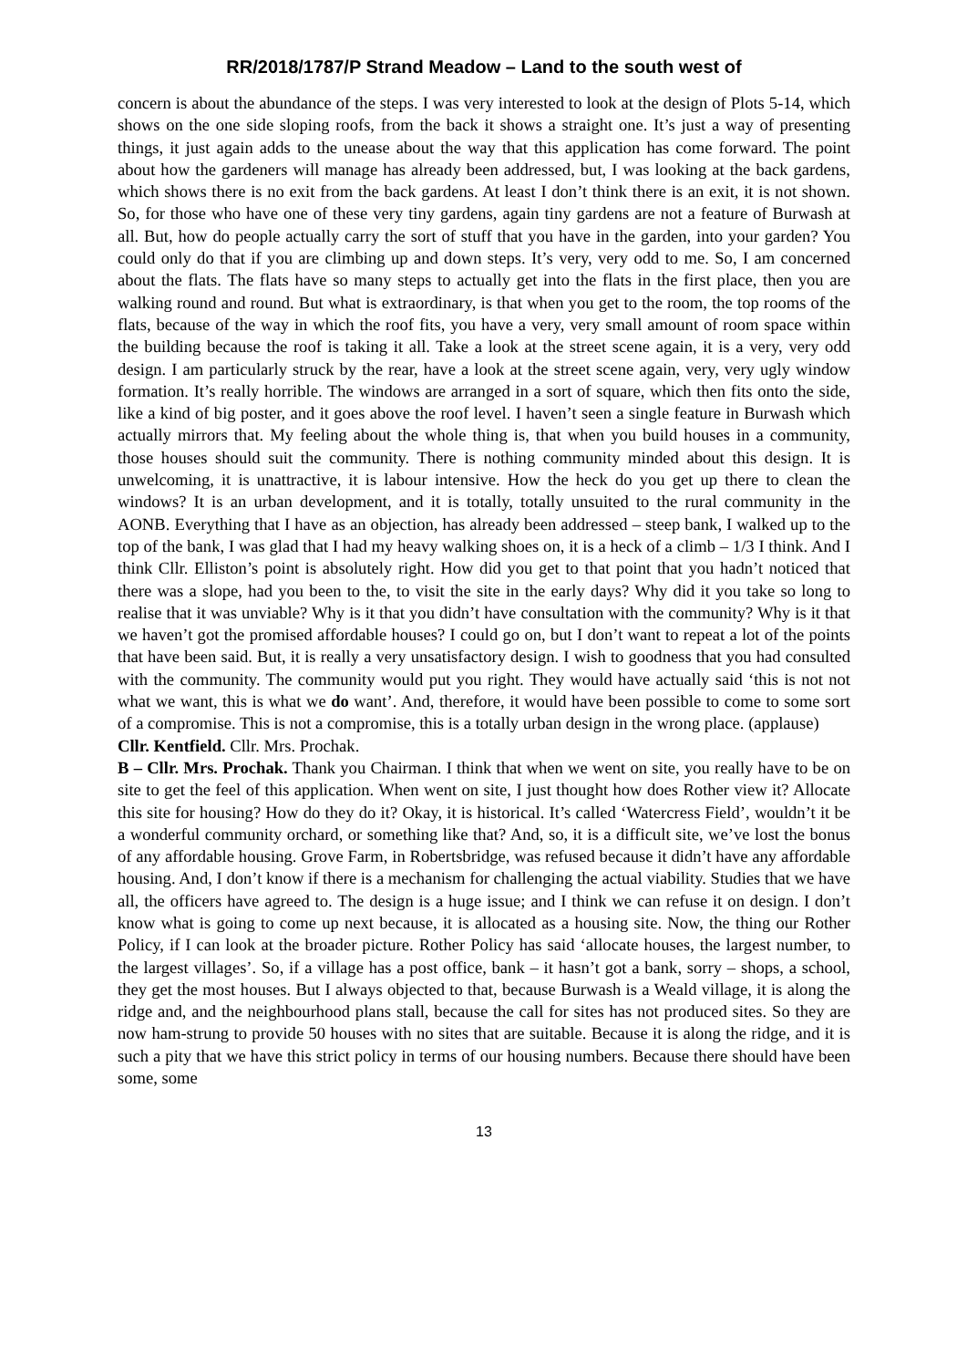RR/2018/1787/P Strand Meadow – Land to the south west of
concern is about the abundance of the steps. I was very interested to look at the design of Plots 5-14, which shows on the one side sloping roofs, from the back it shows a straight one. It’s just a way of presenting things, it just again adds to the unease about the way that this application has come forward. The point about how the gardeners will manage has already been addressed, but, I was looking at the back gardens, which shows there is no exit from the back gardens. At least I don’t think there is an exit, it is not shown. So, for those who have one of these very tiny gardens, again tiny gardens are not a feature of Burwash at all. But, how do people actually carry the sort of stuff that you have in the garden, into your garden? You could only do that if you are climbing up and down steps. It’s very, very odd to me. So, I am concerned about the flats. The flats have so many steps to actually get into the flats in the first place, then you are walking round and round. But what is extraordinary, is that when you get to the room, the top rooms of the flats, because of the way in which the roof fits, you have a very, very small amount of room space within the building because the roof is taking it all. Take a look at the street scene again, it is a very, very odd design. I am particularly struck by the rear, have a look at the street scene again, very, very ugly window formation. It’s really horrible. The windows are arranged in a sort of square, which then fits onto the side, like a kind of big poster, and it goes above the roof level. I haven’t seen a single feature in Burwash which actually mirrors that. My feeling about the whole thing is, that when you build houses in a community, those houses should suit the community. There is nothing community minded about this design. It is unwelcoming, it is unattractive, it is labour intensive. How the heck do you get up there to clean the windows? It is an urban development, and it is totally, totally unsuited to the rural community in the AONB. Everything that I have as an objection, has already been addressed – steep bank, I walked up to the top of the bank, I was glad that I had my heavy walking shoes on, it is a heck of a climb – 1/3 I think. And I think Cllr. Elliston’s point is absolutely right. How did you get to that point that you hadn’t noticed that there was a slope, had you been to the, to visit the site in the early days? Why did it you take so long to realise that it was unviable? Why is it that you didn’t have consultation with the community? Why is it that we haven’t got the promised affordable houses? I could go on, but I don’t want to repeat a lot of the points that have been said. But, it is really a very unsatisfactory design. I wish to goodness that you had consulted with the community. The community would put you right. They would have actually said ‘this is not not what we want, this is what we do want’. And, therefore, it would have been possible to come to some sort of a compromise. This is not a compromise, this is a totally urban design in the wrong place. (applause)
Cllr. Kentfield. Cllr. Mrs. Prochak.
B – Cllr. Mrs. Prochak. Thank you Chairman. I think that when we went on site, you really have to be on site to get the feel of this application. When went on site, I just thought how does Rother view it? Allocate this site for housing? How do they do it? Okay, it is historical. It’s called ‘Watercress Field’, wouldn’t it be a wonderful community orchard, or something like that? And, so, it is a difficult site, we’ve lost the bonus of any affordable housing. Grove Farm, in Robertsbridge, was refused because it didn’t have any affordable housing. And, I don’t know if there is a mechanism for challenging the actual viability. Studies that we have all, the officers have agreed to. The design is a huge issue; and I think we can refuse it on design. I don’t know what is going to come up next because, it is allocated as a housing site. Now, the thing our Rother Policy, if I can look at the broader picture. Rother Policy has said ‘allocate houses, the largest number, to the largest villages’. So, if a village has a post office, bank – it hasn’t got a bank, sorry – shops, a school, they get the most houses. But I always objected to that, because Burwash is a Weald village, it is along the ridge and, and the neighbourhood plans stall, because the call for sites has not produced sites. So they are now ham-strung to provide 50 houses with no sites that are suitable. Because it is along the ridge, and it is such a pity that we have this strict policy in terms of our housing numbers. Because there should have been some, some
13